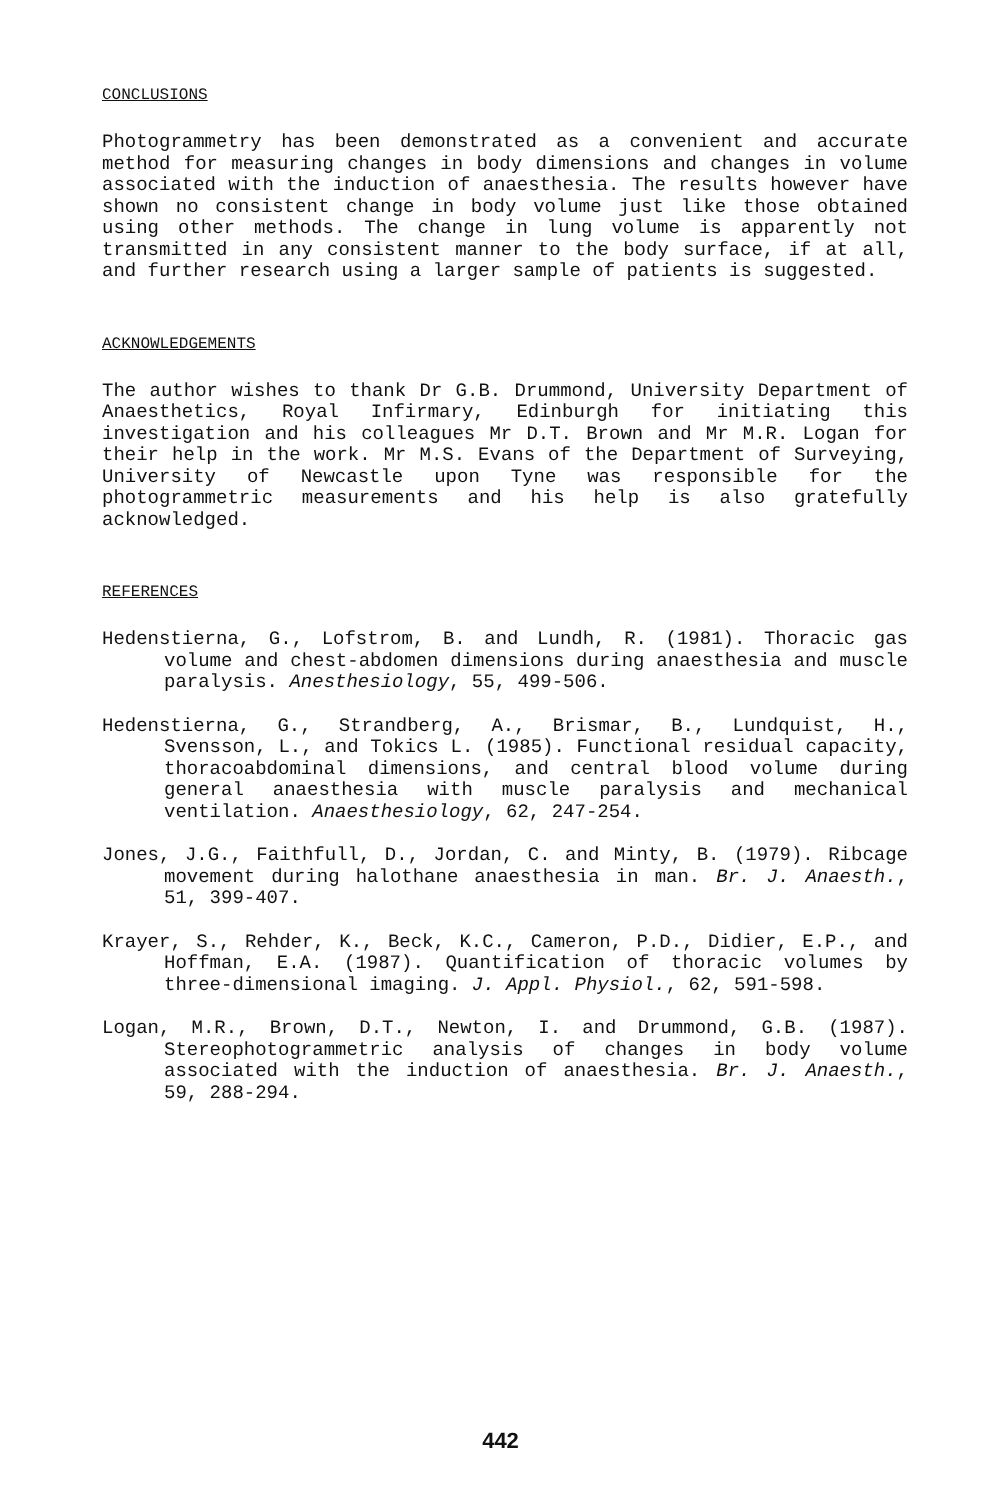CONCLUSIONS
Photogrammetry has been demonstrated as a convenient and accurate method for measuring changes in body dimensions and changes in volume associated with the induction of anaesthesia. The results however have shown no consistent change in body volume just like those obtained using other methods. The change in lung volume is apparently not transmitted in any consistent manner to the body surface, if at all, and further research using a larger sample of patients is suggested.
ACKNOWLEDGEMENTS
The author wishes to thank Dr G.B. Drummond, University Department of Anaesthetics, Royal Infirmary, Edinburgh for initiating this investigation and his colleagues Mr D.T. Brown and Mr M.R. Logan for their help in the work. Mr M.S. Evans of the Department of Surveying, University of Newcastle upon Tyne was responsible for the photogrammetric measurements and his help is also gratefully acknowledged.
REFERENCES
Hedenstierna, G., Lofstrom, B. and Lundh, R. (1981). Thoracic gas volume and chest-abdomen dimensions during anaesthesia and muscle paralysis. Anesthesiology, 55, 499-506.
Hedenstierna, G., Strandberg, A., Brismar, B., Lundquist, H., Svensson, L., and Tokics L. (1985). Functional residual capacity, thoracoabdominal dimensions, and central blood volume during general anaesthesia with muscle paralysis and mechanical ventilation. Anaesthesiology, 62, 247-254.
Jones, J.G., Faithfull, D., Jordan, C. and Minty, B. (1979). Ribcage movement during halothane anaesthesia in man. Br. J. Anaesth., 51, 399-407.
Krayer, S., Rehder, K., Beck, K.C., Cameron, P.D., Didier, E.P., and Hoffman, E.A. (1987). Quantification of thoracic volumes by three-dimensional imaging. J. Appl. Physiol., 62, 591-598.
Logan, M.R., Brown, D.T., Newton, I. and Drummond, G.B. (1987). Stereophotogrammetric analysis of changes in body volume associated with the induction of anaesthesia. Br. J. Anaesth., 59, 288-294.
442